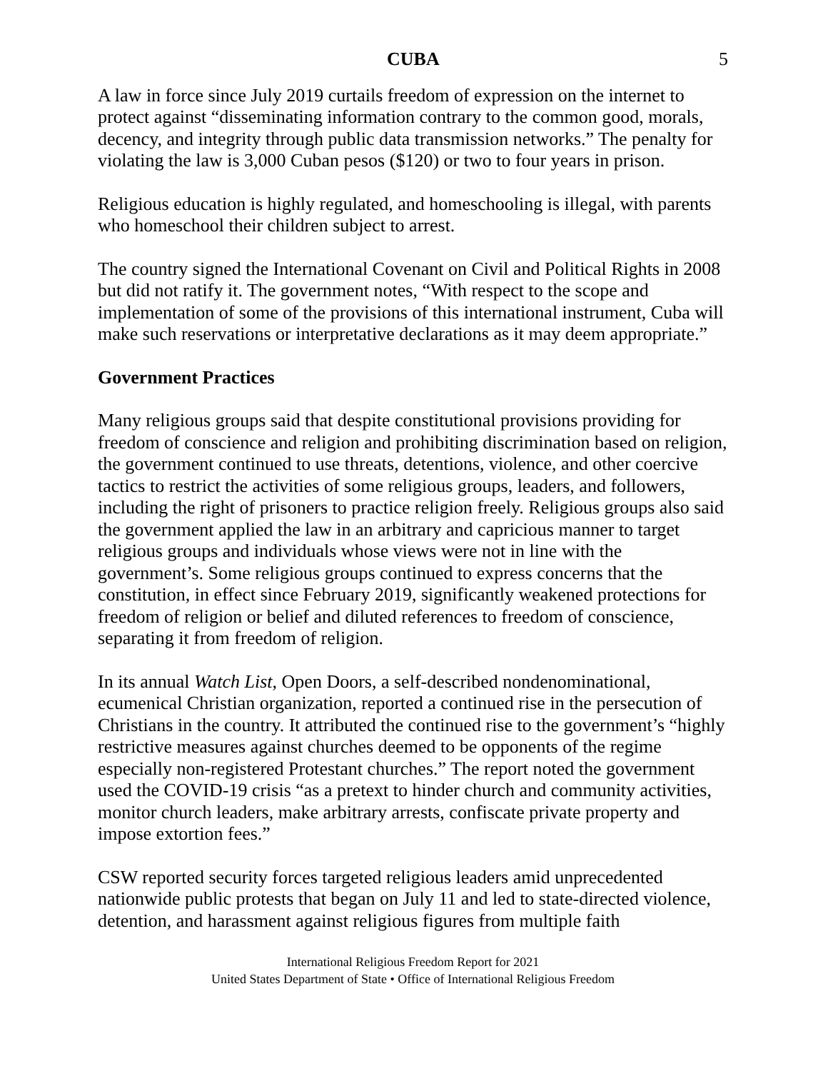CUBA 5
A law in force since July 2019 curtails freedom of expression on the internet to protect against “disseminating information contrary to the common good, morals, decency, and integrity through public data transmission networks.” The penalty for violating the law is 3,000 Cuban pesos ($120) or two to four years in prison.
Religious education is highly regulated, and homeschooling is illegal, with parents who homeschool their children subject to arrest.
The country signed the International Covenant on Civil and Political Rights in 2008 but did not ratify it. The government notes, “With respect to the scope and implementation of some of the provisions of this international instrument, Cuba will make such reservations or interpretative declarations as it may deem appropriate.”
Government Practices
Many religious groups said that despite constitutional provisions providing for freedom of conscience and religion and prohibiting discrimination based on religion, the government continued to use threats, detentions, violence, and other coercive tactics to restrict the activities of some religious groups, leaders, and followers, including the right of prisoners to practice religion freely. Religious groups also said the government applied the law in an arbitrary and capricious manner to target religious groups and individuals whose views were not in line with the government’s. Some religious groups continued to express concerns that the constitution, in effect since February 2019, significantly weakened protections for freedom of religion or belief and diluted references to freedom of conscience, separating it from freedom of religion.
In its annual Watch List, Open Doors, a self-described nondenominational, ecumenical Christian organization, reported a continued rise in the persecution of Christians in the country. It attributed the continued rise to the government’s “highly restrictive measures against churches deemed to be opponents of the regime especially non-registered Protestant churches.” The report noted the government used the COVID-19 crisis “as a pretext to hinder church and community activities, monitor church leaders, make arbitrary arrests, confiscate private property and impose extortion fees.”
CSW reported security forces targeted religious leaders amid unprecedented nationwide public protests that began on July 11 and led to state-directed violence, detention, and harassment against religious figures from multiple faith
International Religious Freedom Report for 2021
United States Department of State • Office of International Religious Freedom